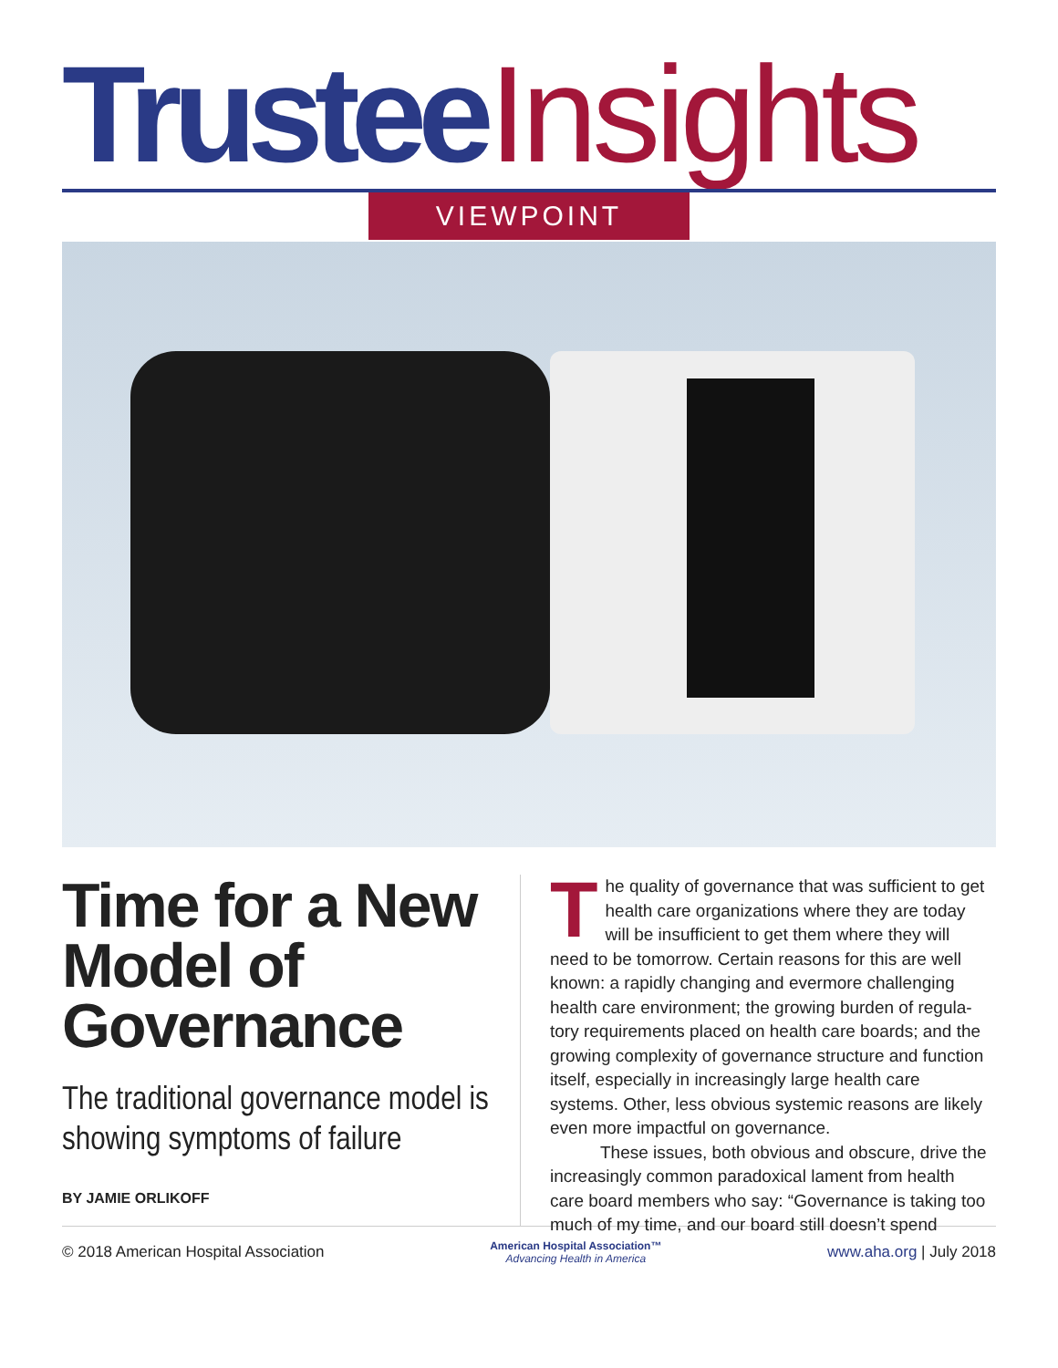Trustee Insights
VIEWPOINT
Time for a New Model of Governance
The traditional governance model is showing symptoms of failure
BY JAMIE ORLIKOFF
The quality of governance that was sufficient to get health care organizations where they are today will be insufficient to get them where they will need to be tomorrow. Certain reasons for this are well known: a rapidly changing and evermore challenging health care environment; the growing burden of regula-tory requirements placed on health care boards; and the growing complexity of governance structure and function itself, especially in increasingly large health care systems. Other, less obvious systemic reasons are likely even more impactful on governance.
These issues, both obvious and obscure, drive the increasingly common paradoxical lament from health care board members who say: “Governance is taking too much of my time, and our board still doesn’t spend
© 2018 American Hospital Association
American Hospital Association™
Advancing Health in America
www.aha.org | July 2018